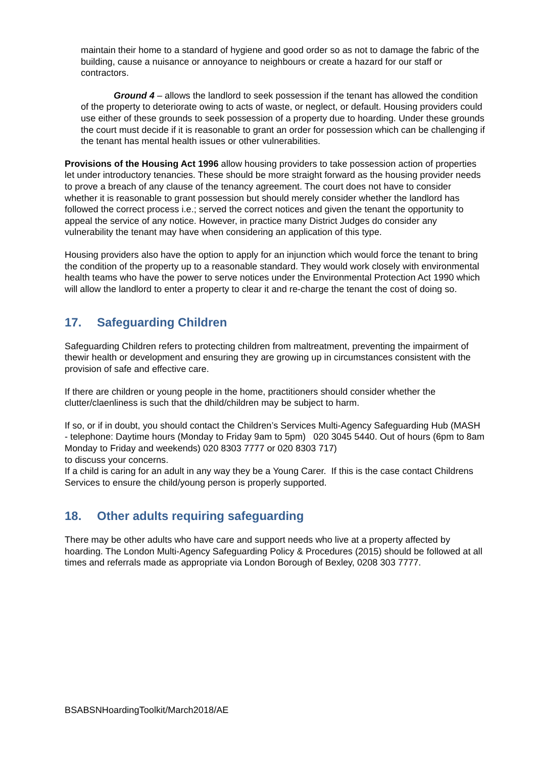maintain their home to a standard of hygiene and good order so as not to damage the fabric of the building, cause a nuisance or annoyance to neighbours or create a hazard for our staff or contractors.
Ground 4 – allows the landlord to seek possession if the tenant has allowed the condition of the property to deteriorate owing to acts of waste, or neglect, or default. Housing providers could use either of these grounds to seek possession of a property due to hoarding. Under these grounds the court must decide if it is reasonable to grant an order for possession which can be challenging if the tenant has mental health issues or other vulnerabilities.
Provisions of the Housing Act 1996 allow housing providers to take possession action of properties let under introductory tenancies. These should be more straight forward as the housing provider needs to prove a breach of any clause of the tenancy agreement. The court does not have to consider whether it is reasonable to grant possession but should merely consider whether the landlord has followed the correct process i.e.; served the correct notices and given the tenant the opportunity to appeal the service of any notice. However, in practice many District Judges do consider any vulnerability the tenant may have when considering an application of this type.
Housing providers also have the option to apply for an injunction which would force the tenant to bring the condition of the property up to a reasonable standard. They would work closely with environmental health teams who have the power to serve notices under the Environmental Protection Act 1990 which will allow the landlord to enter a property to clear it and re-charge the tenant the cost of doing so.
17. Safeguarding Children
Safeguarding Children refers to protecting children from maltreatment, preventing the impairment of thewir health or development and ensuring they are growing up in circumstances consistent with the provision of safe and effective care.
If there are children or young people in the home, practitioners should consider whether the clutter/claenliness is such that the dhild/children may be subject to harm.
If so, or if in doubt, you should contact the Children’s Services Multi-Agency Safeguarding Hub (MASH - telephone: Daytime hours (Monday to Friday 9am to 5pm) 020 3045 5440. Out of hours (6pm to 8am Monday to Friday and weekends) 020 8303 7777 or 020 8303 717)
to discuss your concerns.
If a child is caring for an adult in any way they be a Young Carer. If this is the case contact Childrens Services to ensure the child/young person is properly supported.
18. Other adults requiring safeguarding
There may be other adults who have care and support needs who live at a property affected by hoarding. The London Multi-Agency Safeguarding Policy & Procedures (2015) should be followed at all times and referrals made as appropriate via London Borough of Bexley, 0208 303 7777.
BSABSNHoardingToolkit/March2018/AE